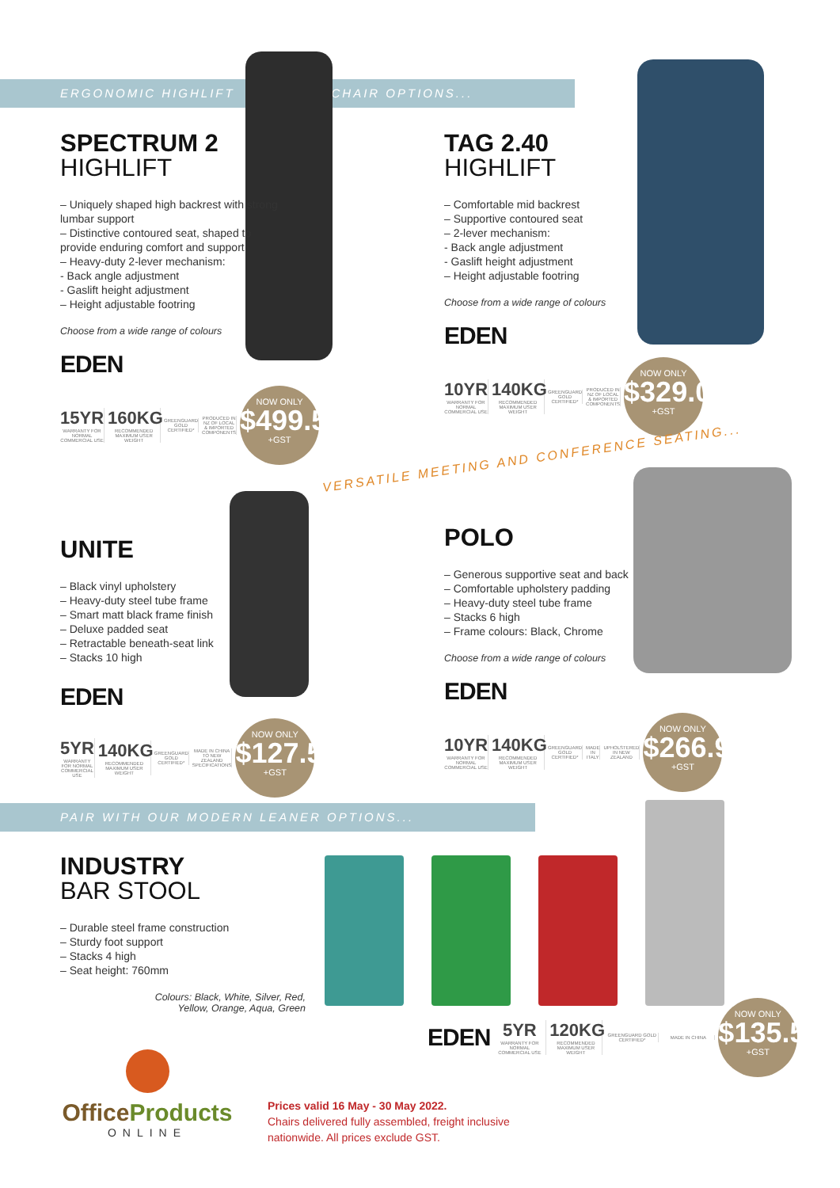ERGONOMIC HIGHLIFT CHAIR OPTIONS...
SPECTRUM 2
HIGHLIFT
– Uniquely shaped high backrest with strong lumbar support
– Distinctive contoured seat, shaped to provide enduring comfort and support
– Heavy-duty 2-lever mechanism:
- Back angle adjustment
- Gaslift height adjustment
– Height adjustable footring
Choose from a wide range of colours
EDEN
15YR
WARRANTY FOR NORMAL COMMERCIAL USE
160KG
RECOMMENDED MAXIMUM USER WEIGHT
GREENGUARD GOLD CERTIFIED*
PRODUCED IN NZ OF LOCAL & IMPORTED COMPONENTS
NOW ONLY
$499.50
+GST
TAG 2.40
HIGHLIFT
– Comfortable mid backrest
– Supportive contoured seat
– 2-lever mechanism:
- Back angle adjustment
- Gaslift height adjustment
– Height adjustable footring
Choose from a wide range of colours
EDEN
10YR
WARRANTY FOR NORMAL COMMERCIAL USE
140KG
RECOMMENDED MAXIMUM USER WEIGHT
GREENGUARD GOLD CERTIFIED*
PRODUCED IN NZ OF LOCAL & IMPORTED COMPONENTS
NOW ONLY
$329.00
+GST
VERSATILE MEETING AND CONFERENCE SEATING...
UNITE
– Black vinyl upholstery
– Heavy-duty steel tube frame
– Smart matt black frame finish
– Deluxe padded seat
– Retractable beneath-seat link
– Stacks 10 high
EDEN
5YR
WARRANTY FOR NORMAL COMMERCIAL USE
140KG
RECOMMENDED MAXIMUM USER WEIGHT
GREENGUARD GOLD CERTIFIED*
MADE IN CHINA TO NEW ZEALAND SPECIFICATIONS
NOW ONLY
$127.50
+GST
POLO
– Generous supportive seat and back
– Comfortable upholstery padding
– Heavy-duty steel tube frame
– Stacks 6 high
– Frame colours: Black, Chrome
Choose from a wide range of colours
EDEN
10YR
WARRANTY FOR NORMAL COMMERCIAL USE
140KG
RECOMMENDED MAXIMUM USER WEIGHT
GREENGUARD GOLD CERTIFIED*
MADE IN ITALY
UPHOLSTERED IN NEW ZEALAND
NOW ONLY
$266.90
+GST
PAIR WITH OUR MODERN LEANER OPTIONS...
INDUSTRY
BAR STOOL
– Durable steel frame construction
– Sturdy foot support
– Stacks 4 high
– Seat height: 760mm
Colours: Black, White, Silver, Red,
Yellow, Orange, Aqua, Green
EDEN
5YR
WARRANTY FOR NORMAL COMMERCIAL USE
120KG
RECOMMENDED MAXIMUM USER WEIGHT
GREENGUARD GOLD CERTIFIED*
MADE IN CHINA
NOW ONLY
$135.50
+GST
OfficeProducts
ONLINE
Prices valid 16 May - 30 May 2022.
Chairs delivered fully assembled, freight inclusive
nationwide. All prices exclude GST.